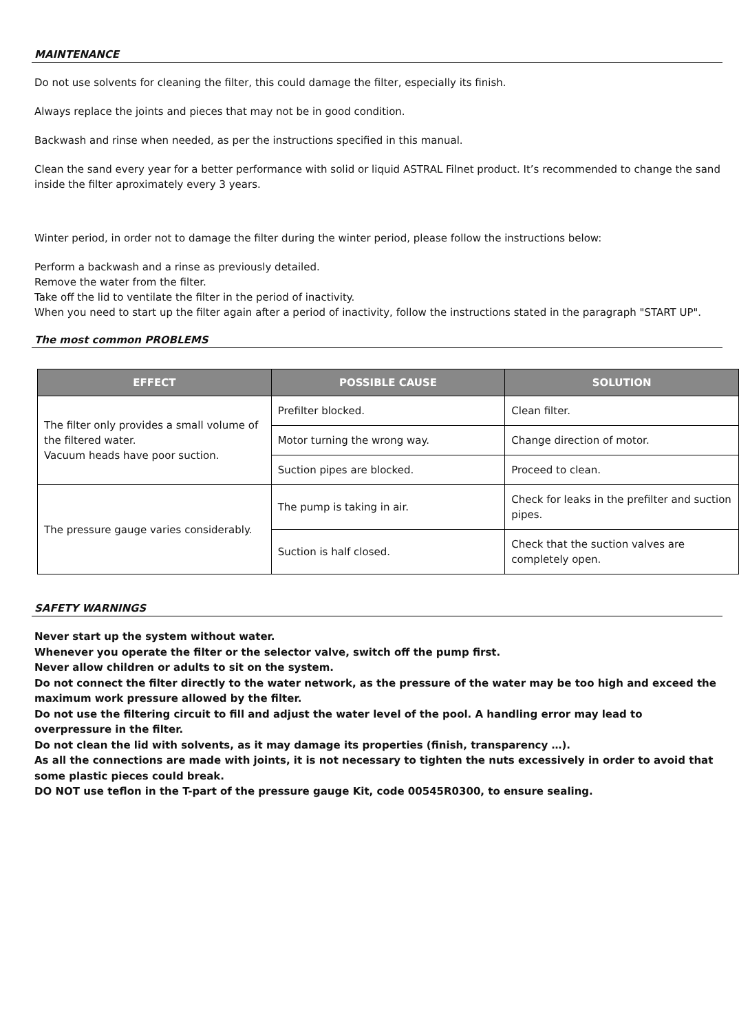MAINTENANCE
Do not use solvents for cleaning the filter, this could damage the filter, especially its finish.
Always replace the joints and pieces that may not be in good condition.
Backwash and rinse when needed, as per the instructions specified in this manual.
Clean the sand every year for a better performance with solid or liquid ASTRAL Filnet product. It’s recommended to change the sand inside the filter aproximately every 3 years.
Winter period, in order not to damage the filter during the winter period, please follow the instructions below:
Perform a backwash and a rinse as previously detailed.
Remove the water from the filter.
Take off the lid to ventilate the filter in the period of inactivity.
When you need to start up the filter again after a period of inactivity, follow the instructions stated in the paragraph "START UP".
The most common PROBLEMS
| EFFECT | POSSIBLE CAUSE | SOLUTION |
| --- | --- | --- |
| The filter only provides a small volume of the filtered water. Vacuum heads have poor suction. | Prefilter blocked. | Clean filter. |
| | Motor turning the wrong way. | Change direction of motor. |
| | Suction pipes are blocked. | Proceed to clean. |
| The pressure gauge varies considerably. | The pump is taking in air. | Check for leaks in the prefilter and suction pipes. |
| | Suction is half closed. | Check that the suction valves are completely open. |
SAFETY WARNINGS
Never start up the system without water.
Whenever you operate the filter or the selector valve, switch off the pump first.
Never allow children or adults to sit on the system.
Do not connect the filter directly to the water network, as the pressure of the water may be too high and exceed the maximum work pressure allowed by the filter.
Do not use the filtering circuit to fill and adjust the water level of the pool. A handling error may lead to overpressure in the filter.
Do not clean the lid with solvents, as it may damage its properties (finish, transparency …).
As all the connections are made with joints, it is not necessary to tighten the nuts excessively in order to avoid that some plastic pieces could break.
DO NOT use teflon in the T-part of the pressure gauge Kit, code 00545R0300, to ensure sealing.